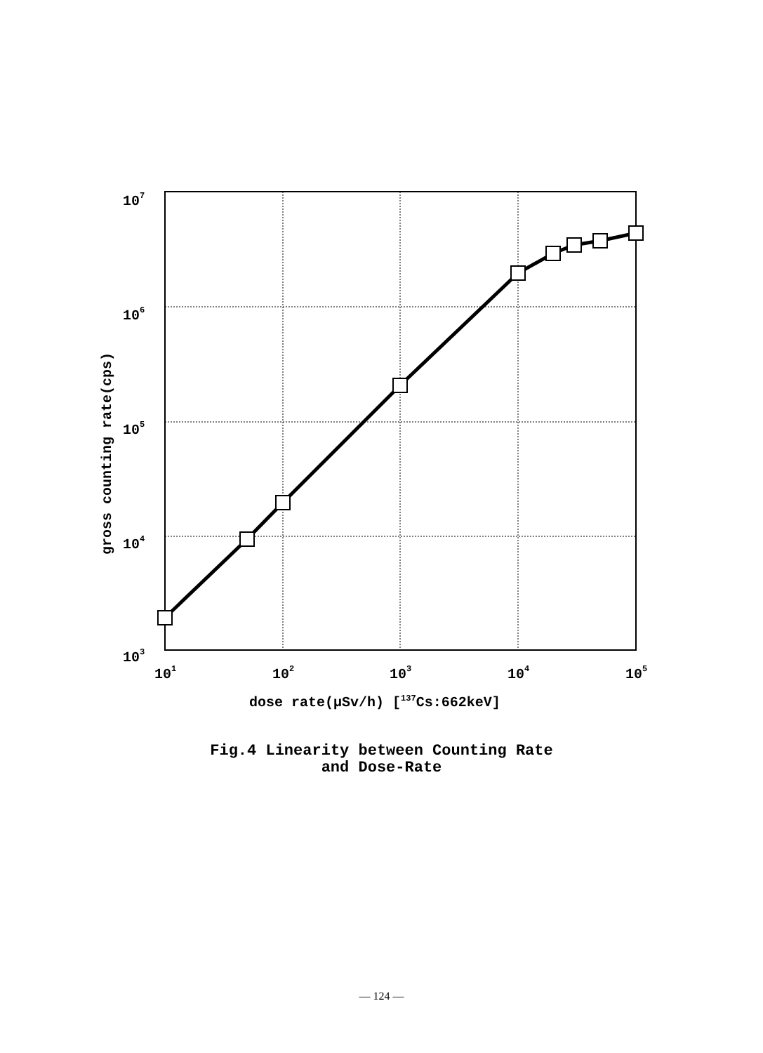107
106
105
104
103
101
102
103
104
105
dose rate(μSv/h) [137Cs:662keV]
gross counting rate(cps)
Fig.4 Linearity between Counting Rate
and Dose-Rate
— 124 —